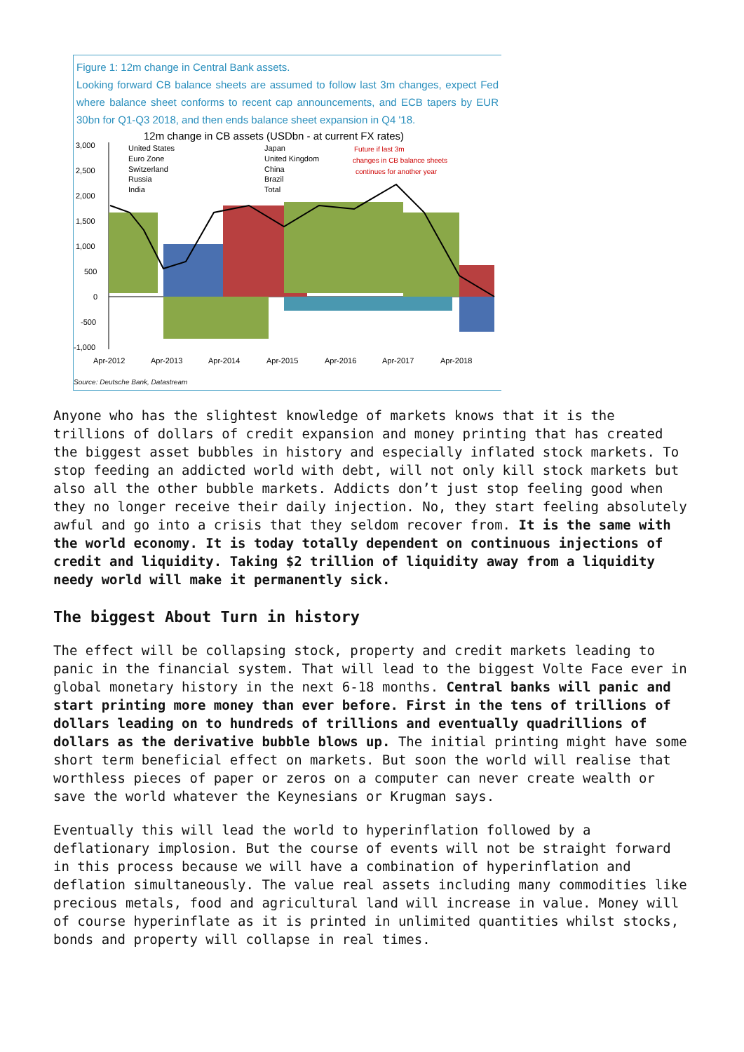Figure 1: 12m change in Central Bank assets.
Looking forward CB balance sheets are assumed to follow last 3m changes, expect Fed where balance sheet conforms to recent cap announcements, and ECB tapers by EUR 30bn for Q1-Q3 2018, and then ends balance sheet expansion in Q4 '18.
12m change in CB assets (USDbn - at current FX rates)
3,000
2,500
2,000
1,500
1,000
500
0
-500
-1,000
United States
Euro Zone
Switzerland
Russia
India
Japan
United Kingdom
China
Brazil
Total
Future if last 3m
changes in CB balance sheets
continues for another year
Apr-2012
Apr-2013
Apr-2014
Apr-2015
Apr-2016
Apr-2017
Apr-2018
Source: Deutsche Bank, Datastream
Anyone who has the slightest knowledge of markets knows that it is the trillions of dollars of credit expansion and money printing that has created the biggest asset bubbles in history and especially inflated stock markets. To stop feeding an addicted world with debt, will not only kill stock markets but also all the other bubble markets. Addicts don’t just stop feeling good when they no longer receive their daily injection. No, they start feeling absolutely awful and go into a crisis that they seldom recover from. It is the same with the world economy. It is today totally dependent on continuous injections of credit and liquidity. Taking $2 trillion of liquidity away from a liquidity needy world will make it permanently sick.
The biggest About Turn in history
The effect will be collapsing stock, property and credit markets leading to panic in the financial system. That will lead to the biggest Volte Face ever in global monetary history in the next 6-18 months. Central banks will panic and start printing more money than ever before. First in the tens of trillions of dollars leading on to hundreds of trillions and eventually quadrillions of dollars as the derivative bubble blows up. The initial printing might have some short term beneficial effect on markets. But soon the world will realise that worthless pieces of paper or zeros on a computer can never create wealth or save the world whatever the Keynesians or Krugman says.
Eventually this will lead the world to hyperinflation followed by a deflationary implosion. But the course of events will not be straight forward in this process because we will have a combination of hyperinflation and deflation simultaneously. The value real assets including many commodities like precious metals, food and agricultural land will increase in value. Money will of course hyperinflate as it is printed in unlimited quantities whilst stocks, bonds and property will collapse in real times.